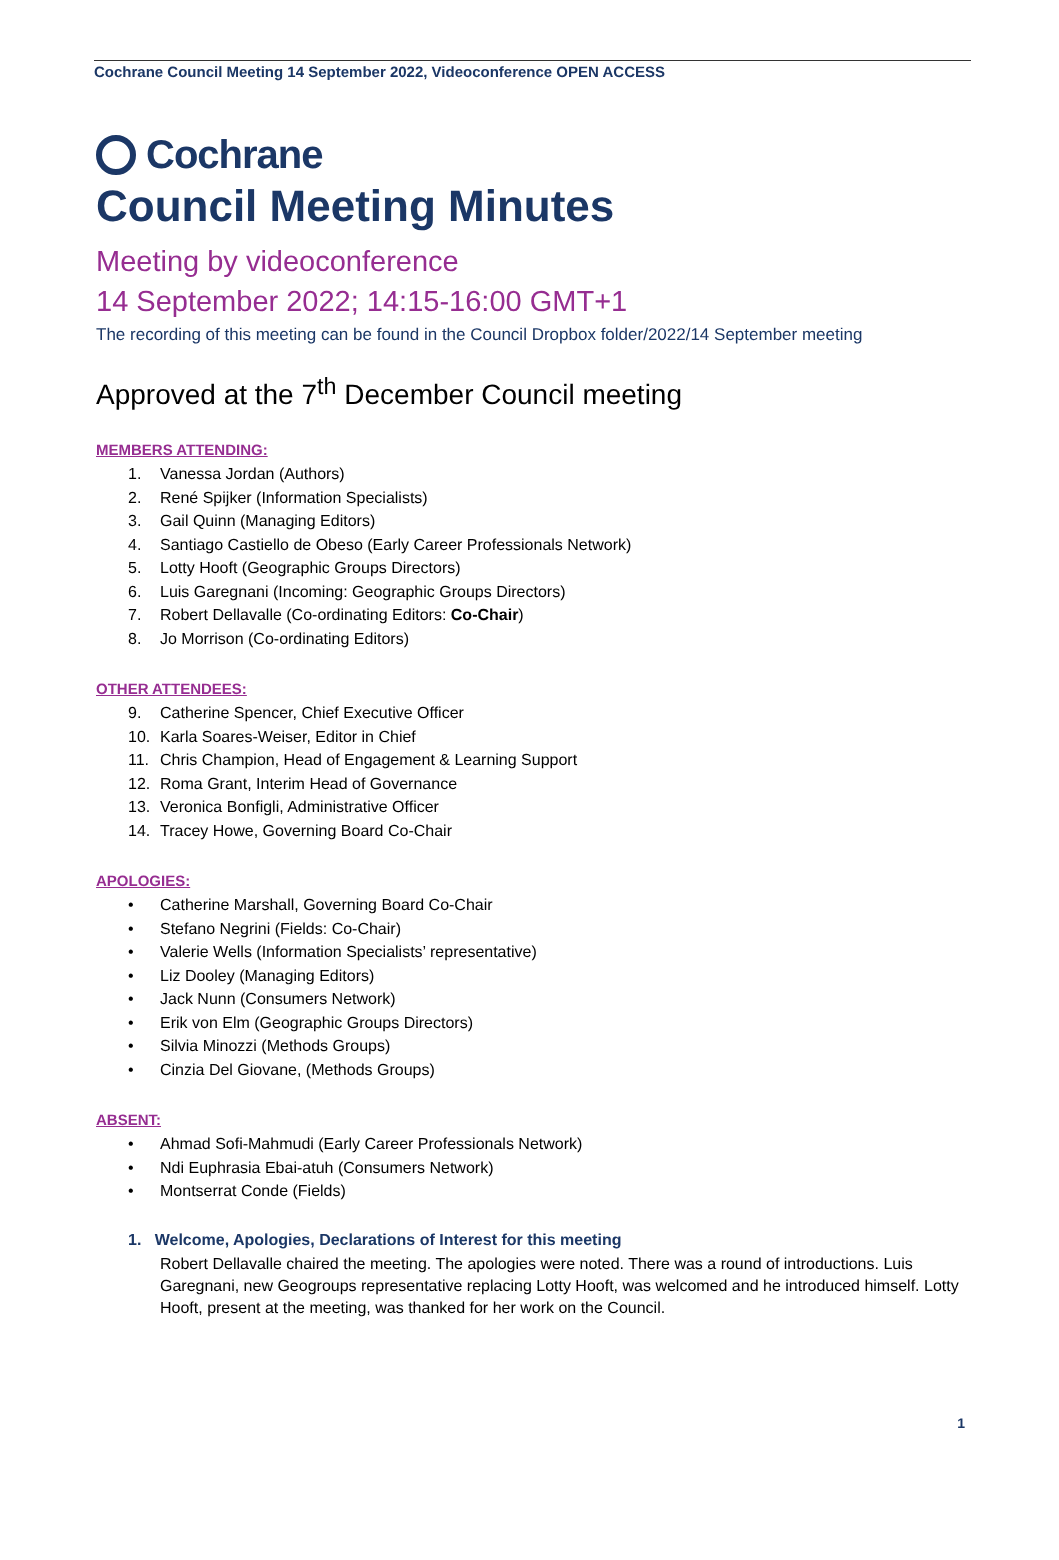Cochrane Council Meeting 14 September 2022, Videoconference OPEN ACCESS
Cochrane
Council Meeting Minutes
Meeting by videoconference
14 September 2022; 14:15-16:00 GMT+1
The recording of this meeting can be found in the Council Dropbox folder/2022/14 September meeting
Approved at the 7<sup>th</sup> December Council meeting
MEMBERS ATTENDING:
1. Vanessa Jordan (Authors)
2. René Spijker (Information Specialists)
3. Gail Quinn (Managing Editors)
4. Santiago Castiello de Obeso (Early Career Professionals Network)
5. Lotty Hooft (Geographic Groups Directors)
6. Luis Garegnani (Incoming: Geographic Groups Directors)
7. Robert Dellavalle (Co-ordinating Editors: Co-Chair)
8. Jo Morrison (Co-ordinating Editors)
OTHER ATTENDEES:
9. Catherine Spencer, Chief Executive Officer
10. Karla Soares-Weiser, Editor in Chief
11. Chris Champion, Head of Engagement & Learning Support
12. Roma Grant, Interim Head of Governance
13. Veronica Bonfigli, Administrative Officer
14. Tracey Howe, Governing Board Co-Chair
APOLOGIES:
• Catherine Marshall, Governing Board Co-Chair
• Stefano Negrini (Fields: Co-Chair)
• Valerie Wells (Information Specialists’ representative)
• Liz Dooley (Managing Editors)
• Jack Nunn (Consumers Network)
• Erik von Elm (Geographic Groups Directors)
• Silvia Minozzi (Methods Groups)
• Cinzia Del Giovane, (Methods Groups)
ABSENT:
• Ahmad Sofi-Mahmudi (Early Career Professionals Network)
• Ndi Euphrasia Ebai-atuh (Consumers Network)
• Montserrat Conde (Fields)
1. Welcome, Apologies, Declarations of Interest for this meeting
Robert Dellavalle chaired the meeting. The apologies were noted. There was a round of introductions. Luis Garegnani, new Geogroups representative replacing Lotty Hooft, was welcomed and he introduced himself. Lotty Hooft, present at the meeting, was thanked for her work on the Council.
1